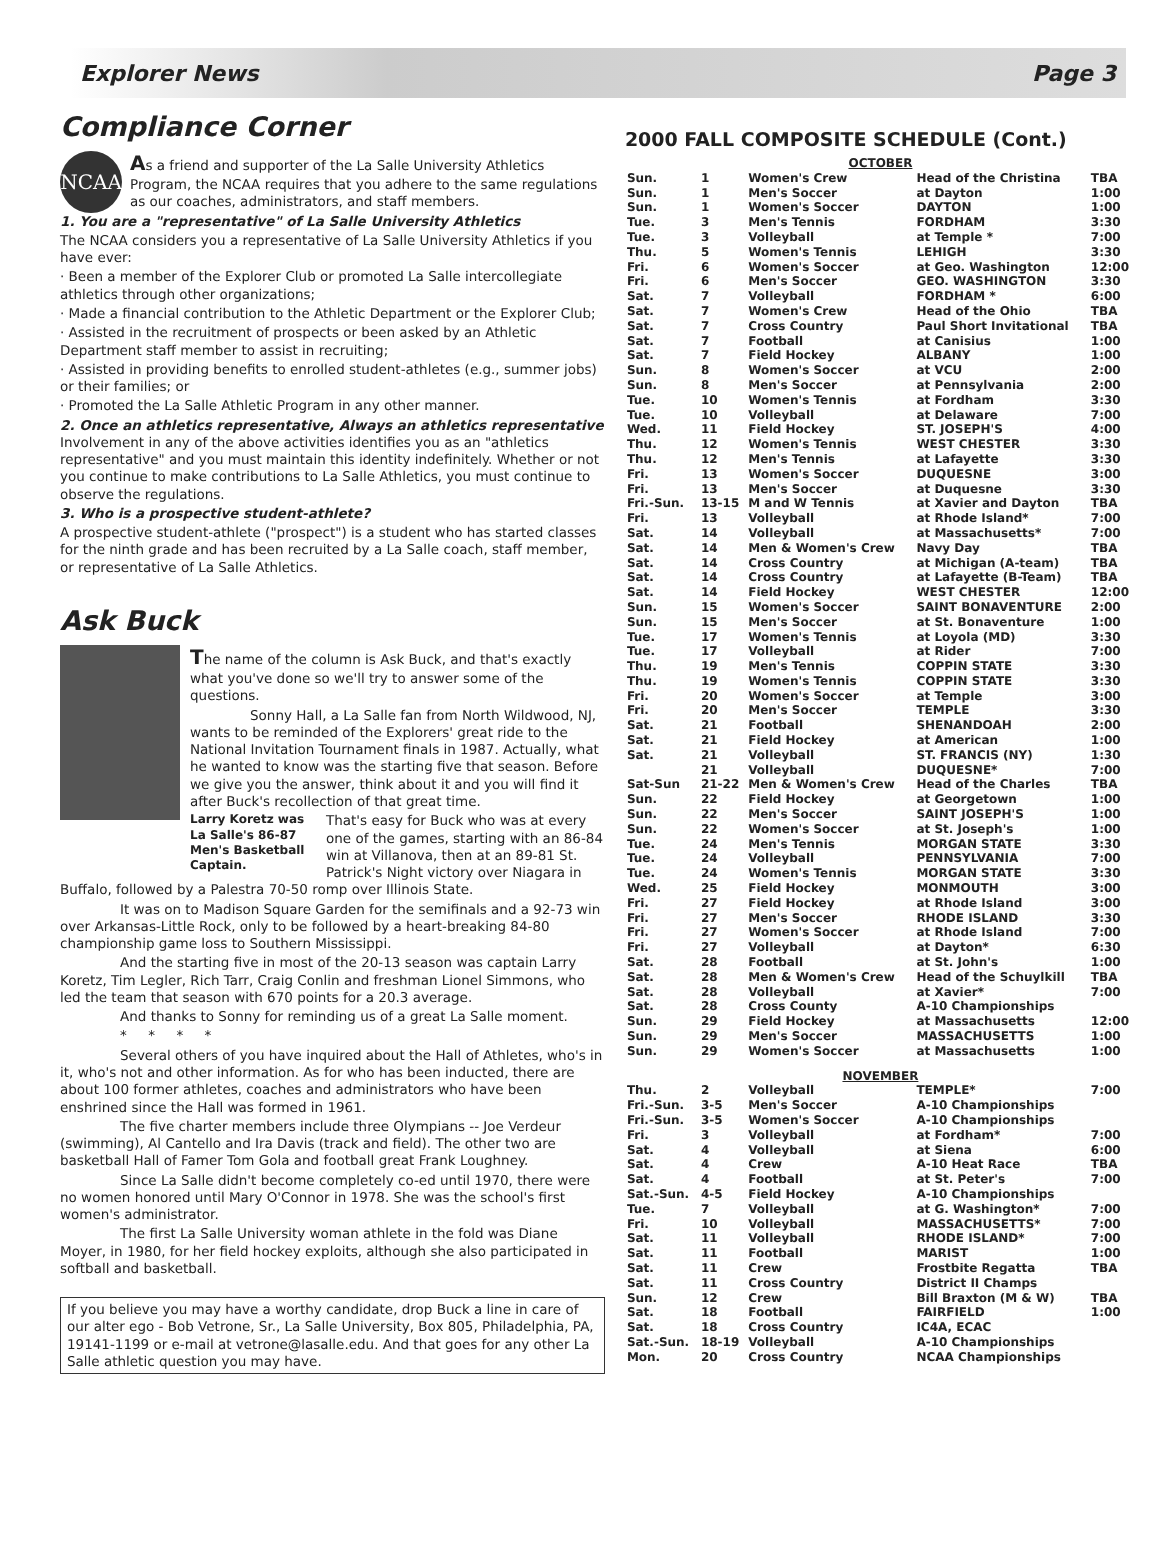Explorer News Page 3
Compliance Corner
NCAA
As a friend and supporter of the La Salle University Athletics Program, the NCAA requires that you adhere to the same regulations as our coaches, administrators, and staff members.
1. You are a "representative" of La Salle University Athletics
The NCAA considers you a representative of La Salle University Athletics if you have ever:
· Been a member of the Explorer Club or promoted La Salle intercollegiate athletics through other organizations;
· Made a financial contribution to the Athletic Department or the Explorer Club;
· Assisted in the recruitment of prospects or been asked by an Athletic Department staff member to assist in recruiting;
· Assisted in providing benefits to enrolled student-athletes (e.g., summer jobs) or their families; or
· Promoted the La Salle Athletic Program in any other manner.
2. Once an athletics representative, Always an athletics representative Involvement in any of the above activities identifies you as an "athletics representative" and you must maintain this identity indefinitely. Whether or not you continue to make contributions to La Salle Athletics, you must continue to observe the regulations.
3. Who is a prospective student-athlete?
A prospective student-athlete ("prospect") is a student who has started classes for the ninth grade and has been recruited by a La Salle coach, staff member, or representative of La Salle Athletics.
Ask Buck
The name of the column is Ask Buck, and that's exactly what you've done so we'll try to answer some of the questions.
Sonny Hall, a La Salle fan from North Wildwood, NJ, wants to be reminded of the Explorers' great ride to the National Invitation Tournament finals in 1987. Actually, what he wanted to know was the starting five that season. Before we give you the answer, think about it and you will find it after Buck's recollection of that great time.
Larry Koretz was La Salle's 86-87 Men's Basketball Captain. That's easy for Buck who was at every one of the games, starting with an 86-84 win at Villanova, then at an 89-81 St. Patrick's Night victory over Niagara in Buffalo, followed by a Palestra 70-50 romp over Illinois State.
It was on to Madison Square Garden for the semifinals and a 92-73 win over Arkansas-Little Rock, only to be followed by a heart-breaking 84-80 championship game loss to Southern Mississippi.
And the starting five in most of the 20-13 season was captain Larry Koretz, Tim Legler, Rich Tarr, Craig Conlin and freshman Lionel Simmons, who led the team that season with 670 points for a 20.3 average.
And thanks to Sonny for reminding us of a great La Salle moment.
* * * *
Several others of you have inquired about the Hall of Athletes, who's in it, who's not and other information. As for who has been inducted, there are about 100 former athletes, coaches and administrators who have been enshrined since the Hall was formed in 1961.
The five charter members include three Olympians -- Joe Verdeur (swimming), Al Cantello and Ira Davis (track and field). The other two are basketball Hall of Famer Tom Gola and football great Frank Loughney.
Since La Salle didn't become completely co-ed until 1970, there were no women honored until Mary O'Connor in 1978. She was the school's first women's administrator.
The first La Salle University woman athlete in the fold was Diane Moyer, in 1980, for her field hockey exploits, although she also participated in softball and basketball.
If you believe you may have a worthy candidate, drop Buck a line in care of our alter ego - Bob Vetrone, Sr., La Salle University, Box 805, Philadelphia, PA, 19141-1199 or e-mail at vetrone@lasalle.edu. And that goes for any other La Salle athletic question you may have.
2000 FALL COMPOSITE SCHEDULE (Cont.)
| OCTOBER | | | | |
| Sun. | 1 | Women's Crew | Head of the Christina | TBA |
| Sun. | 1 | Men's Soccer | at Dayton | 1:00 |
| Sun. | 1 | Women's Soccer | DAYTON | 1:00 |
| Tue. | 3 | Men's Tennis | FORDHAM | 3:30 |
| Tue. | 3 | Volleyball | at Temple * | 7:00 |
| Thu. | 5 | Women's Tennis | LEHIGH | 3:30 |
| Fri. | 6 | Women's Soccer | at Geo. Washington | 12:00 |
| Fri. | 6 | Men's Soccer | GEO. WASHINGTON | 3:30 |
| Sat. | 7 | Volleyball | FORDHAM * | 6:00 |
| Sat. | 7 | Women's Crew | Head of the Ohio | TBA |
| Sat. | 7 | Cross Country | Paul Short Invitational | TBA |
| Sat. | 7 | Football | at Canisius | 1:00 |
| Sat. | 7 | Field Hockey | ALBANY | 1:00 |
| Sun. | 8 | Women's Soccer | at VCU | 2:00 |
| Sun. | 8 | Men's Soccer | at Pennsylvania | 2:00 |
| Tue. | 10 | Women's Tennis | at Fordham | 3:30 |
| Tue. | 10 | Volleyball | at Delaware | 7:00 |
| Wed. | 11 | Field Hockey | ST. JOSEPH'S | 4:00 |
| Thu. | 12 | Women's Tennis | WEST CHESTER | 3:30 |
| Thu. | 12 | Men's Tennis | at Lafayette | 3:30 |
| Fri. | 13 | Women's Soccer | DUQUESNE | 3:00 |
| Fri. | 13 | Men's Soccer | at Duquesne | 3:30 |
| Fri.-Sun. | 13-15 | M and W Tennis | at Xavier and Dayton | TBA |
| Fri. | 13 | Volleyball | at Rhode Island* | 7:00 |
| Sat. | 14 | Volleyball | at Massachusetts* | 7:00 |
| Sat. | 14 | Men & Women's Crew | Navy Day | TBA |
| Sat. | 14 | Cross Country | at Michigan (A-team) | TBA |
| Sat. | 14 | Cross Country | at Lafayette (B-Team) | TBA |
| Sat. | 14 | Field Hockey | WEST CHESTER | 12:00 |
| Sun. | 15 | Women's Soccer | SAINT BONAVENTURE | 2:00 |
| Sun. | 15 | Men's Soccer | at St. Bonaventure | 1:00 |
| Tue. | 17 | Women's Tennis | at Loyola (MD) | 3:30 |
| Tue. | 17 | Volleyball | at Rider | 7:00 |
| Thu. | 19 | Men's Tennis | COPPIN STATE | 3:30 |
| Thu. | 19 | Women's Tennis | COPPIN STATE | 3:30 |
| Fri. | 20 | Women's Soccer | at Temple | 3:00 |
| Fri. | 20 | Men's Soccer | TEMPLE | 3:30 |
| Sat. | 21 | Football | SHENANDOAH | 2:00 |
| Sat. | 21 | Field Hockey | at American | 1:00 |
| Sat. | 21 | Volleyball | ST. FRANCIS (NY) | 1:30 |
| | 21 | Volleyball | DUQUESNE* | 7:00 |
| Sat-Sun | 21-22 | Men & Women's Crew | Head of the Charles | TBA |
| Sun. | 22 | Field Hockey | at Georgetown | 1:00 |
| Sun. | 22 | Men's Soccer | SAINT JOSEPH'S | 1:00 |
| Sun. | 22 | Women's Soccer | at St. Joseph's | 1:00 |
| Tue. | 24 | Men's Tennis | MORGAN STATE | 3:30 |
| Tue. | 24 | Volleyball | PENNSYLVANIA | 7:00 |
| Tue. | 24 | Women's Tennis | MORGAN STATE | 3:30 |
| Wed. | 25 | Field Hockey | MONMOUTH | 3:00 |
| Fri. | 27 | Field Hockey | at Rhode Island | 3:00 |
| Fri. | 27 | Men's Soccer | RHODE ISLAND | 3:30 |
| Fri. | 27 | Women's Soccer | at Rhode Island | 7:00 |
| Fri. | 27 | Volleyball | at Dayton* | 6:30 |
| Sat. | 28 | Football | at St. John's | 1:00 |
| Sat. | 28 | Men & Women's Crew | Head of the Schuylkill | TBA |
| Sat. | 28 | Volleyball | at Xavier* | 7:00 |
| Sat. | 28 | Cross County | A-10 Championships | |
| Sun. | 29 | Field Hockey | at Massachusetts | 12:00 |
| Sun. | 29 | Men's Soccer | MASSACHUSETTS | 1:00 |
| Sun. | 29 | Women's Soccer | at Massachusetts | 1:00 |
| NOVEMBER | | | | |
| Thu. | 2 | Volleyball | TEMPLE* | 7:00 |
| Fri.-Sun. | 3-5 | Men's Soccer | A-10 Championships | |
| Fri.-Sun. | 3-5 | Women's Soccer | A-10 Championships | |
| Fri. | 3 | Volleyball | at Fordham* | 7:00 |
| Sat. | 4 | Volleyball | at Siena | 6:00 |
| Sat. | 4 | Crew | A-10 Heat Race | TBA |
| Sat. | 4 | Football | at St. Peter's | 7:00 |
| Sat.-Sun. | 4-5 | Field Hockey | A-10 Championships | |
| Tue. | 7 | Volleyball | at G. Washington* | 7:00 |
| Fri. | 10 | Volleyball | MASSACHUSETTS* | 7:00 |
| Sat. | 11 | Volleyball | RHODE ISLAND* | 7:00 |
| Sat. | 11 | Football | MARIST | 1:00 |
| Sat. | 11 | Crew | Frostbite Regatta | TBA |
| Sat. | 11 | Cross Country | District II Champs | |
| Sun. | 12 | Crew | Bill Braxton (M & W) | TBA |
| Sat. | 18 | Football | FAIRFIELD | 1:00 |
| Sat. | 18 | Cross Country | IC4A, ECAC | |
| Sat.-Sun. | 18-19 | Volleyball | A-10 Championships | |
| Mon. | 20 | Cross Country | NCAA Championships | |